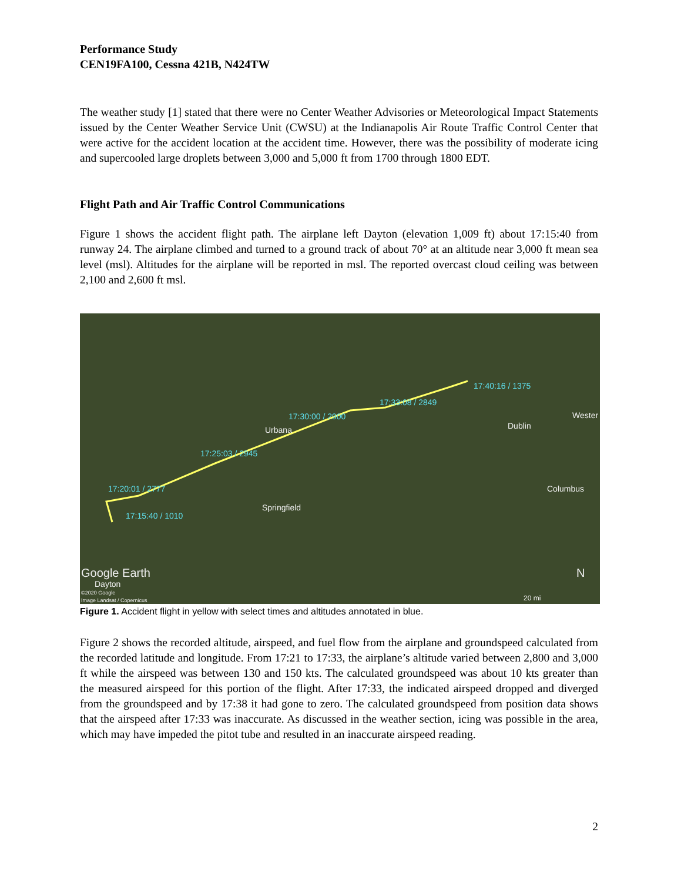Performance Study
CEN19FA100, Cessna 421B, N424TW
The weather study [1] stated that there were no Center Weather Advisories or Meteorological Impact Statements issued by the Center Weather Service Unit (CWSU) at the Indianapolis Air Route Traffic Control Center that were active for the accident location at the accident time. However, there was the possibility of moderate icing and supercooled large droplets between 3,000 and 5,000 ft from 1700 through 1800 EDT.
Flight Path and Air Traffic Control Communications
Figure 1 shows the accident flight path. The airplane left Dayton (elevation 1,009 ft) about 17:15:40 from runway 24. The airplane climbed and turned to a ground track of about 70° at an altitude near 3,000 ft mean sea level (msl). Altitudes for the airplane will be reported in msl. The reported overcast cloud ceiling was between 2,100 and 2,600 ft msl.
17:40:16 / 1375
17:33:08 / 2849
17:30:00 / 2900
Urbana
17:25:03 / 2945
17:20:01 / 2777
17:15:40 / 1010
Springfield
Dublin
Wester
Columbus
Google Earth
Dayton
©2020 Google
Image Landsat / Copernicus
N
20 mi
Figure 1. Accident flight in yellow with select times and altitudes annotated in blue.
Figure 2 shows the recorded altitude, airspeed, and fuel flow from the airplane and groundspeed calculated from the recorded latitude and longitude. From 17:21 to 17:33, the airplane’s altitude varied between 2,800 and 3,000 ft while the airspeed was between 130 and 150 kts. The calculated groundspeed was about 10 kts greater than the measured airspeed for this portion of the flight. After 17:33, the indicated airspeed dropped and diverged from the groundspeed and by 17:38 it had gone to zero. The calculated groundspeed from position data shows that the airspeed after 17:33 was inaccurate. As discussed in the weather section, icing was possible in the area, which may have impeded the pitot tube and resulted in an inaccurate airspeed reading.
2